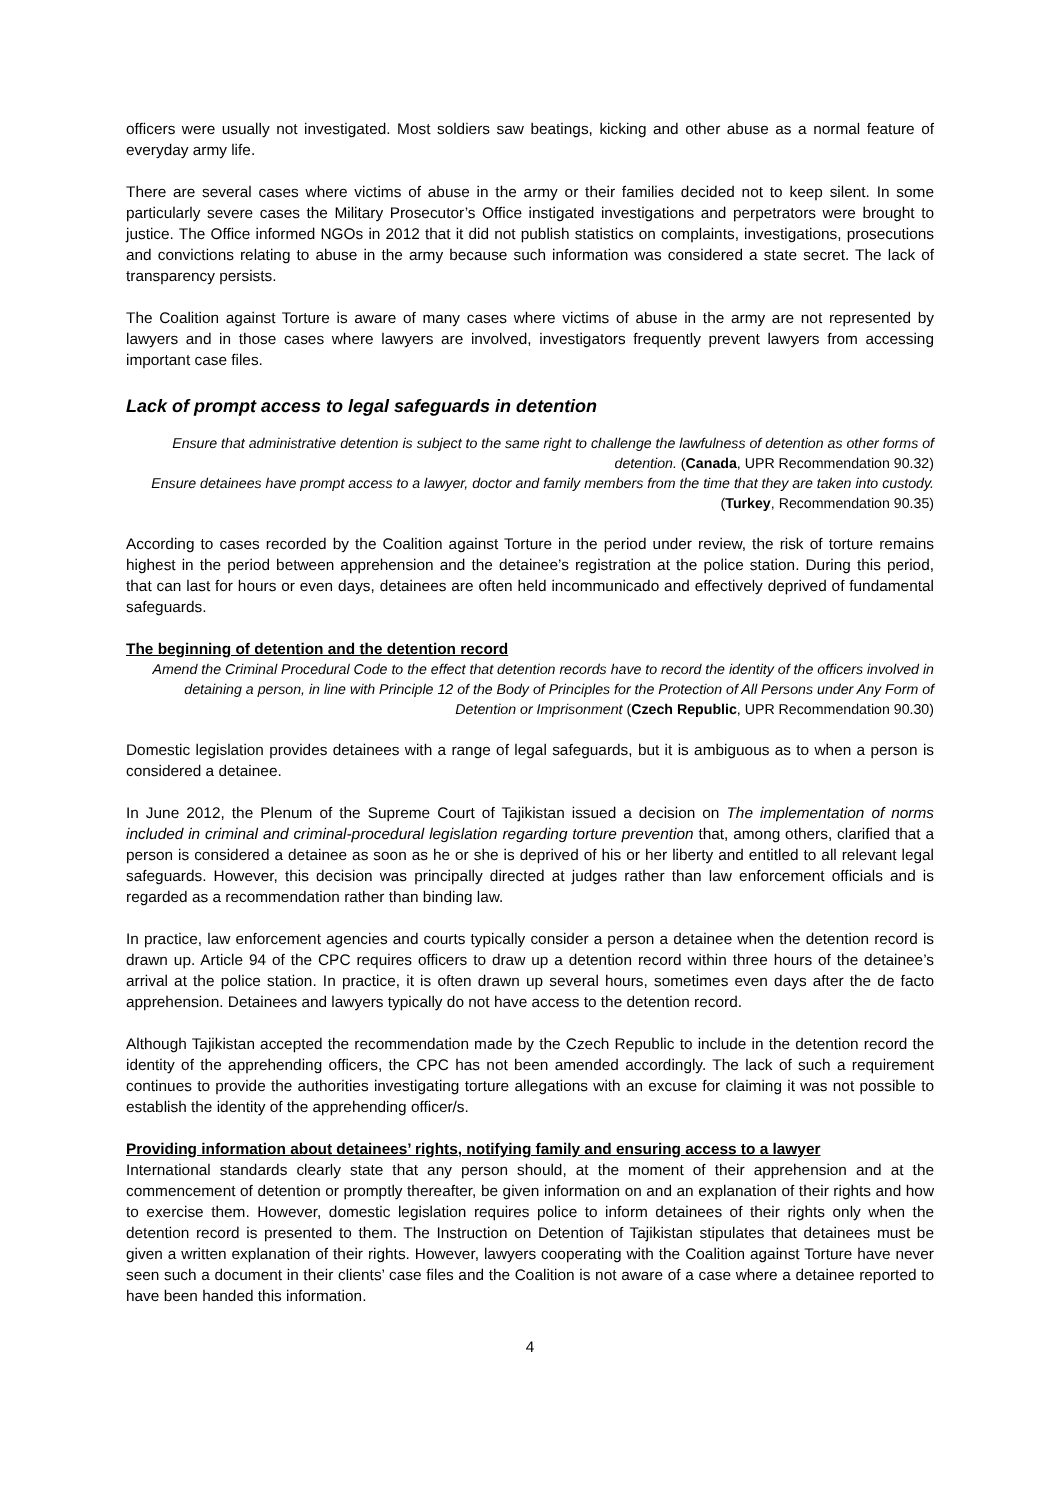officers were usually not investigated. Most soldiers saw beatings, kicking and other abuse as a normal feature of everyday army life.
There are several cases where victims of abuse in the army or their families decided not to keep silent. In some particularly severe cases the Military Prosecutor’s Office instigated investigations and perpetrators were brought to justice. The Office informed NGOs in 2012 that it did not publish statistics on complaints, investigations, prosecutions and convictions relating to abuse in the army because such information was considered a state secret. The lack of transparency persists.
The Coalition against Torture is aware of many cases where victims of abuse in the army are not represented by lawyers and in those cases where lawyers are involved, investigators frequently prevent lawyers from accessing important case files.
Lack of prompt access to legal safeguards in detention
Ensure that administrative detention is subject to the same right to challenge the lawfulness of detention as other forms of detention. (Canada, UPR Recommendation 90.32)
Ensure detainees have prompt access to a lawyer, doctor and family members from the time that they are taken into custody. (Turkey, Recommendation 90.35)
According to cases recorded by the Coalition against Torture in the period under review, the risk of torture remains highest in the period between apprehension and the detainee’s registration at the police station. During this period, that can last for hours or even days, detainees are often held incommunicado and effectively deprived of fundamental safeguards.
The beginning of detention and the detention record
Amend the Criminal Procedural Code to the effect that detention records have to record the identity of the officers involved in detaining a person, in line with Principle 12 of the Body of Principles for the Protection of All Persons under Any Form of Detention or Imprisonment (Czech Republic, UPR Recommendation 90.30)
Domestic legislation provides detainees with a range of legal safeguards, but it is ambiguous as to when a person is considered a detainee.
In June 2012, the Plenum of the Supreme Court of Tajikistan issued a decision on The implementation of norms included in criminal and criminal-procedural legislation regarding torture prevention that, among others, clarified that a person is considered a detainee as soon as he or she is deprived of his or her liberty and entitled to all relevant legal safeguards. However, this decision was principally directed at judges rather than law enforcement officials and is regarded as a recommendation rather than binding law.
In practice, law enforcement agencies and courts typically consider a person a detainee when the detention record is drawn up. Article 94 of the CPC requires officers to draw up a detention record within three hours of the detainee’s arrival at the police station. In practice, it is often drawn up several hours, sometimes even days after the de facto apprehension. Detainees and lawyers typically do not have access to the detention record.
Although Tajikistan accepted the recommendation made by the Czech Republic to include in the detention record the identity of the apprehending officers, the CPC has not been amended accordingly. The lack of such a requirement continues to provide the authorities investigating torture allegations with an excuse for claiming it was not possible to establish the identity of the apprehending officer/s.
Providing information about detainees’ rights, notifying family and ensuring access to a lawyer
International standards clearly state that any person should, at the moment of their apprehension and at the commencement of detention or promptly thereafter, be given information on and an explanation of their rights and how to exercise them. However, domestic legislation requires police to inform detainees of their rights only when the detention record is presented to them. The Instruction on Detention of Tajikistan stipulates that detainees must be given a written explanation of their rights. However, lawyers cooperating with the Coalition against Torture have never seen such a document in their clients’ case files and the Coalition is not aware of a case where a detainee reported to have been handed this information.
4